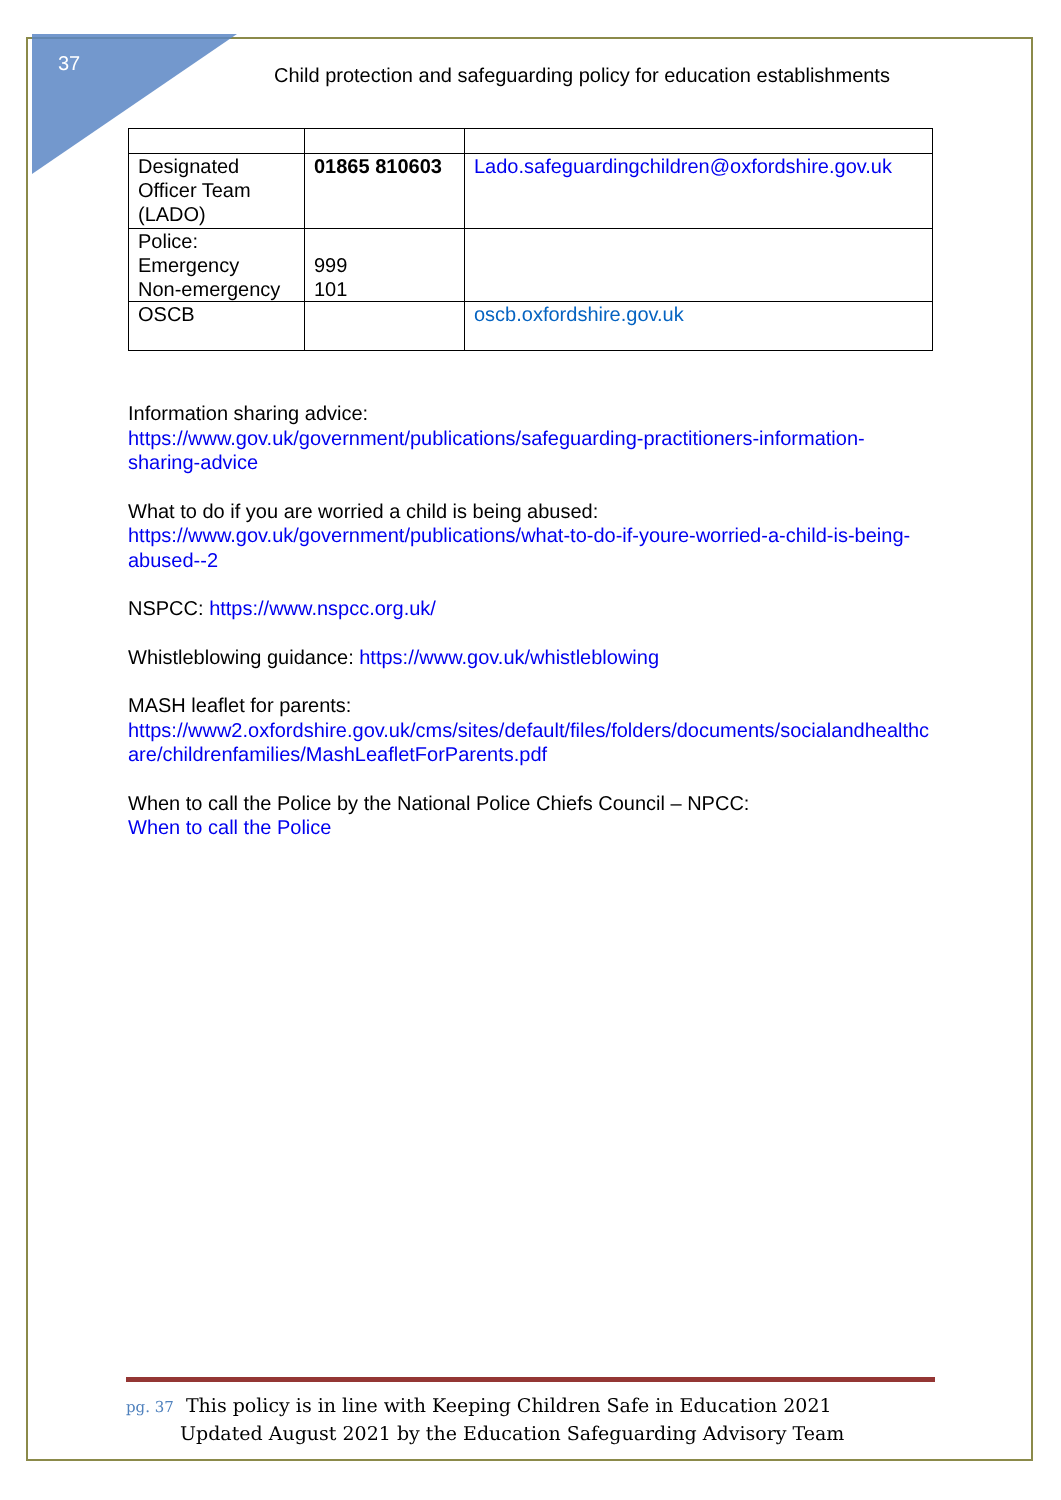37
Child protection and safeguarding policy for education establishments
| Designated Officer Team (LADO) | 01865 810603 | Lado.safeguardingchildren@oxfordshire.gov.uk |
| Police: Emergency Non-emergency | 999 101 | |
| OSCB | | oscb.oxfordshire.gov.uk |
Information sharing advice:
https://www.gov.uk/government/publications/safeguarding-practitioners-information-sharing-advice
What to do if you are worried a child is being abused:
https://www.gov.uk/government/publications/what-to-do-if-youre-worried-a-child-is-being-abused--2
NSPCC: https://www.nspcc.org.uk/
Whistleblowing guidance: https://www.gov.uk/whistleblowing
MASH leaflet for parents:
https://www2.oxfordshire.gov.uk/cms/sites/default/files/folders/documents/socialandhealthcare/childrenfamilies/MashLeafletForParents.pdf
When to call the Police by the National Police Chiefs Council – NPCC:
When to call the Police
pg. 37 This policy is in line with Keeping Children Safe in Education 2021
Updated August 2021 by the Education Safeguarding Advisory Team